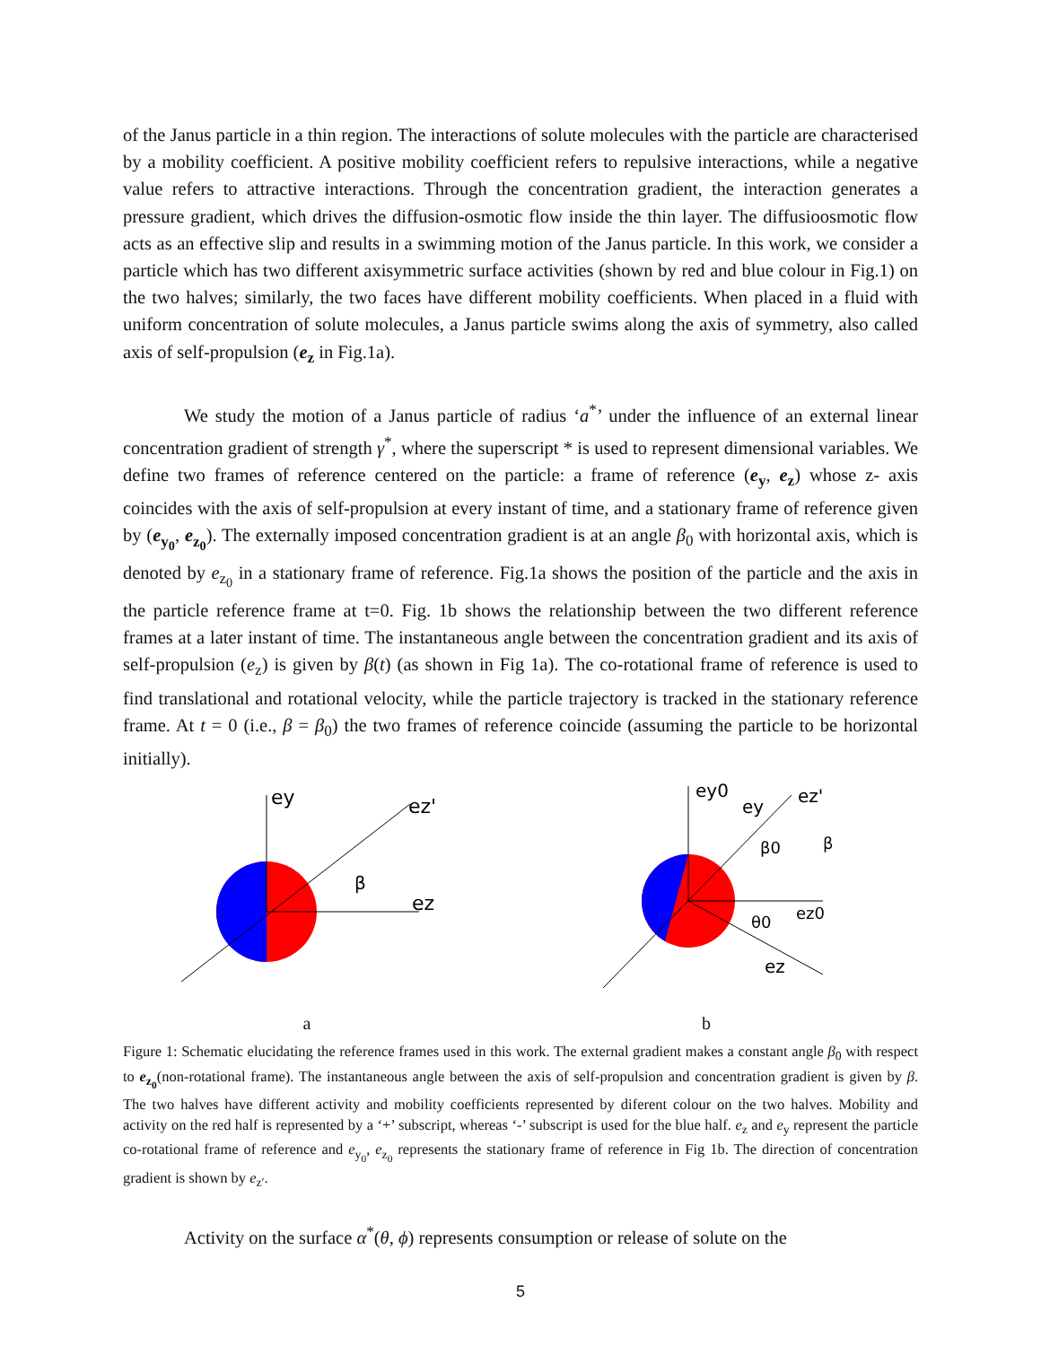of the Janus particle in a thin region. The interactions of solute molecules with the particle are characterised by a mobility coefficient. A positive mobility coefficient refers to repulsive interactions, while a negative value refers to attractive interactions. Through the concentration gradient, the interaction generates a pressure gradient, which drives the diffusion-osmotic flow inside the thin layer. The diffusioosmotic flow acts as an effective slip and results in a swimming motion of the Janus particle. In this work, we consider a particle which has two different axisymmetric surface activities (shown by red and blue colour in Fig.1) on the two halves; similarly, the two faces have different mobility coefficients. When placed in a fluid with uniform concentration of solute molecules, a Janus particle swims along the axis of symmetry, also called axis of self-propulsion (e<sub>z</sub> in Fig.1a).
We study the motion of a Janus particle of radius ‘a<sup>*</sup>’ under the influence of an external linear concentration gradient of strength γ<sup>*</sup>, where the superscript * is used to represent dimensional variables. We define two frames of reference centered on the particle: a frame of reference (e<sub>y</sub>, e<sub>z</sub>) whose z- axis coincides with the axis of self-propulsion at every instant of time, and a stationary frame of reference given by (e<sub>y<sub>0</sub></sub>, e<sub>z<sub>0</sub></sub>). The externally imposed concentration gradient is at an angle β<sub>0</sub> with horizontal axis, which is denoted by e<sub>z<sub>0</sub></sub> in a stationary frame of reference. Fig.1a shows the position of the particle and the axis in the particle reference frame at t=0. Fig. 1b shows the relationship between the two different reference frames at a later instant of time. The instantaneous angle between the concentration gradient and its axis of self-propulsion (e<sub>z</sub>) is given by β(t) (as shown in Fig 1a). The co-rotational frame of reference is used to find translational and rotational velocity, while the particle trajectory is tracked in the stationary reference frame. At t = 0 (i.e., β = β<sub>0</sub>) the two frames of reference coincide (assuming the particle to be horizontal initially).
ey
ez'
ez
β
a
ey0
ey
ez'
β0
β
ez0
θ0
ez
b
Figure 1: Schematic elucidating the reference frames used in this work. The external gradient makes a constant angle β<sub>0</sub> with respect to e<sub>z<sub>0</sub></sub>(non-rotational frame). The instantaneous angle between the axis of self-propulsion and concentration gradient is given by β. The two halves have different activity and mobility coefficients represented by diferent colour on the two halves. Mobility and activity on the red half is represented by a ‘+’ subscript, whereas ‘-’ subscript is used for the blue half. e<sub>z</sub> and e<sub>y</sub> represent the particle co-rotational frame of reference and e<sub>y<sub>0</sub></sub>, e<sub>z<sub>0</sub></sub> represents the stationary frame of reference in Fig 1b. The direction of concentration gradient is shown by e<sub>z′</sub>.
Activity on the surface α<sup>*</sup>(θ, ϕ) represents consumption or release of solute on the
5